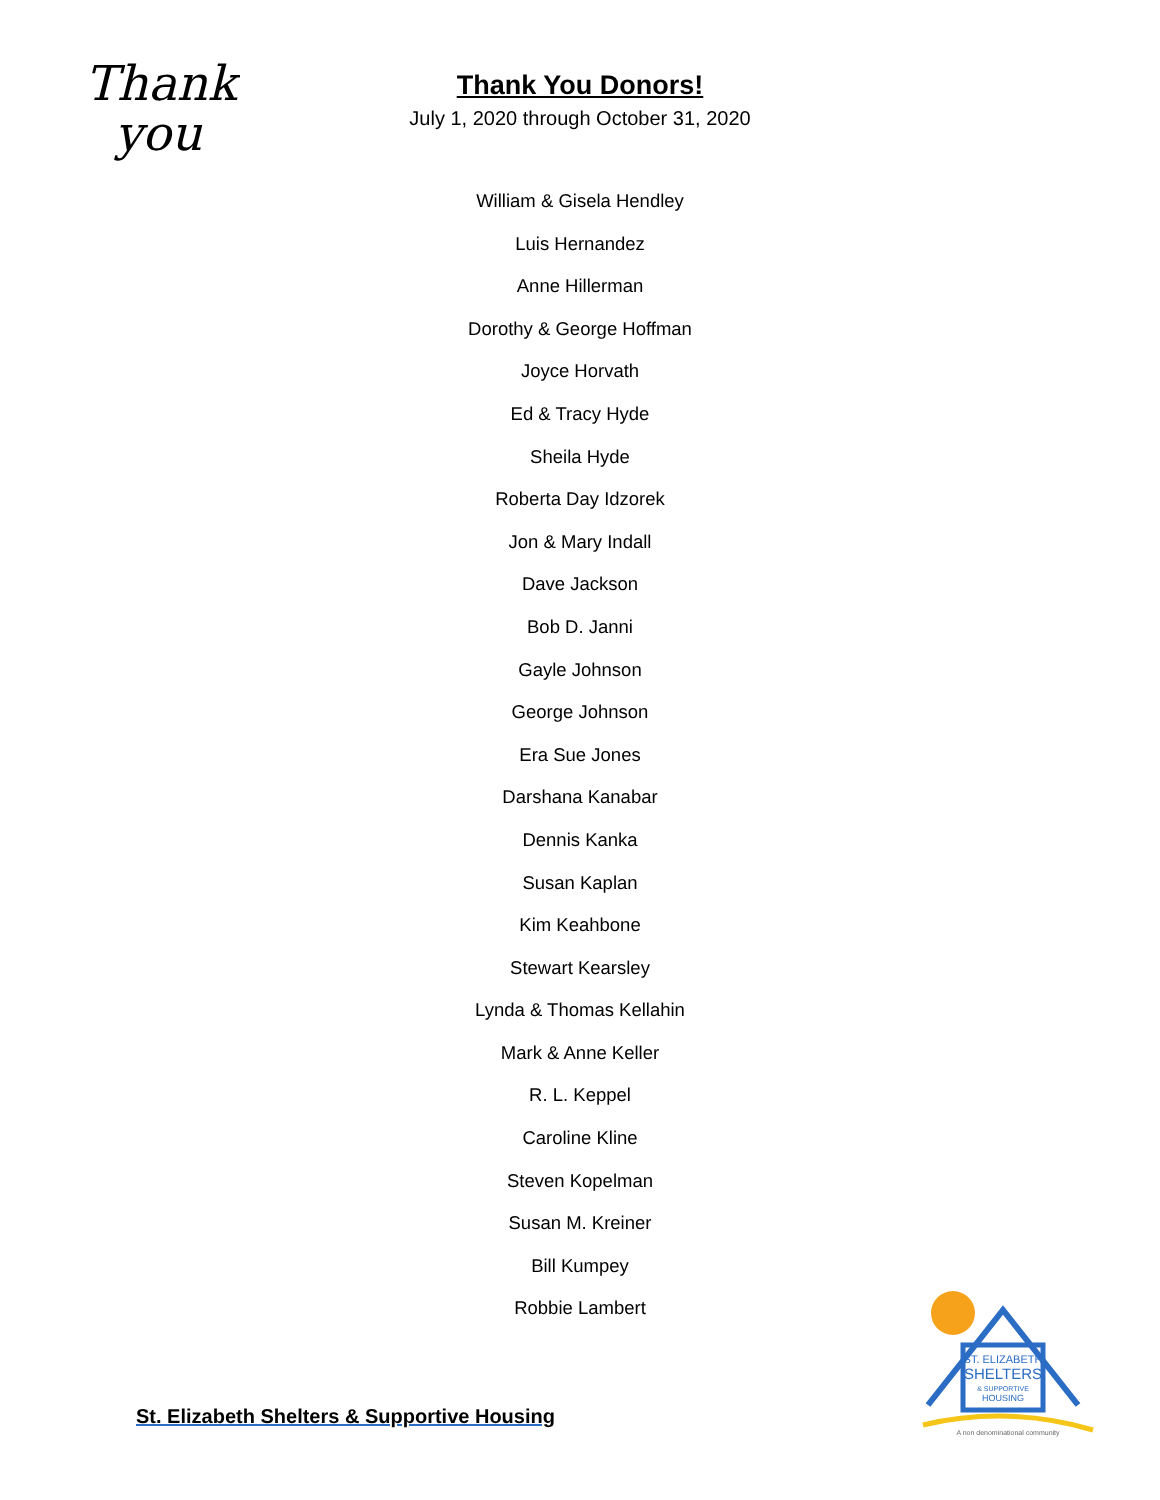Thank
you
Thank You Donors!
July 1, 2020 through October 31, 2020
William & Gisela Hendley
Luis Hernandez
Anne Hillerman
Dorothy & George Hoffman
Joyce Horvath
Ed & Tracy Hyde
Sheila Hyde
Roberta Day Idzorek
Jon & Mary Indall
Dave Jackson
Bob D. Janni
Gayle Johnson
George Johnson
Era Sue Jones
Darshana Kanabar
Dennis Kanka
Susan Kaplan
Kim Keahbone
Stewart Kearsley
Lynda & Thomas Kellahin
Mark & Anne Keller
R. L. Keppel
Caroline Kline
Steven Kopelman
Susan M. Kreiner
Bill Kumpey
Robbie Lambert
ST. ELIZABETH
SHELTERS
& SUPPORTIVE
HOUSING
A non denominational community
St. Elizabeth Shelters & Supportive Housing